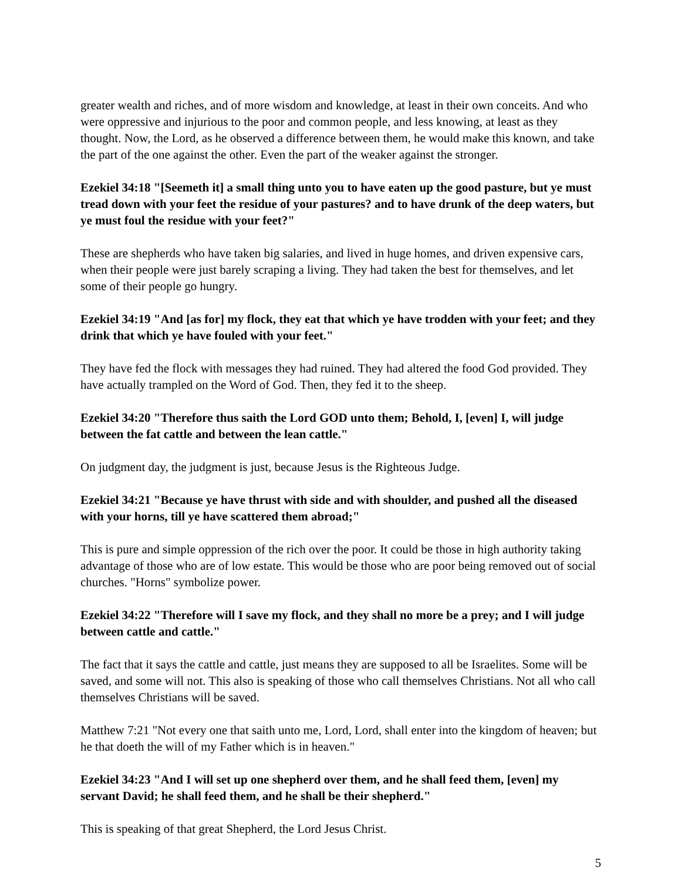greater wealth and riches, and of more wisdom and knowledge, at least in their own conceits. And who were oppressive and injurious to the poor and common people, and less knowing, at least as they thought. Now, the Lord, as he observed a difference between them, he would make this known, and take the part of the one against the other. Even the part of the weaker against the stronger.
Ezekiel 34:18 "[Seemeth it] a small thing unto you to have eaten up the good pasture, but ye must tread down with your feet the residue of your pastures? and to have drunk of the deep waters, but ye must foul the residue with your feet?"
These are shepherds who have taken big salaries, and lived in huge homes, and driven expensive cars, when their people were just barely scraping a living. They had taken the best for themselves, and let some of their people go hungry.
Ezekiel 34:19 "And [as for] my flock, they eat that which ye have trodden with your feet; and they drink that which ye have fouled with your feet."
They have fed the flock with messages they had ruined. They had altered the food God provided. They have actually trampled on the Word of God. Then, they fed it to the sheep.
Ezekiel 34:20 "Therefore thus saith the Lord GOD unto them; Behold, I, [even] I, will judge between the fat cattle and between the lean cattle."
On judgment day, the judgment is just, because Jesus is the Righteous Judge.
Ezekiel 34:21 "Because ye have thrust with side and with shoulder, and pushed all the diseased with your horns, till ye have scattered them abroad;"
This is pure and simple oppression of the rich over the poor. It could be those in high authority taking advantage of those who are of low estate. This would be those who are poor being removed out of social churches. "Horns" symbolize power.
Ezekiel 34:22 "Therefore will I save my flock, and they shall no more be a prey; and I will judge between cattle and cattle."
The fact that it says the cattle and cattle, just means they are supposed to all be Israelites. Some will be saved, and some will not. This also is speaking of those who call themselves Christians. Not all who call themselves Christians will be saved.
Matthew 7:21 "Not every one that saith unto me, Lord, Lord, shall enter into the kingdom of heaven; but he that doeth the will of my Father which is in heaven."
Ezekiel 34:23 "And I will set up one shepherd over them, and he shall feed them, [even] my servant David; he shall feed them, and he shall be their shepherd."
This is speaking of that great Shepherd, the Lord Jesus Christ.
5